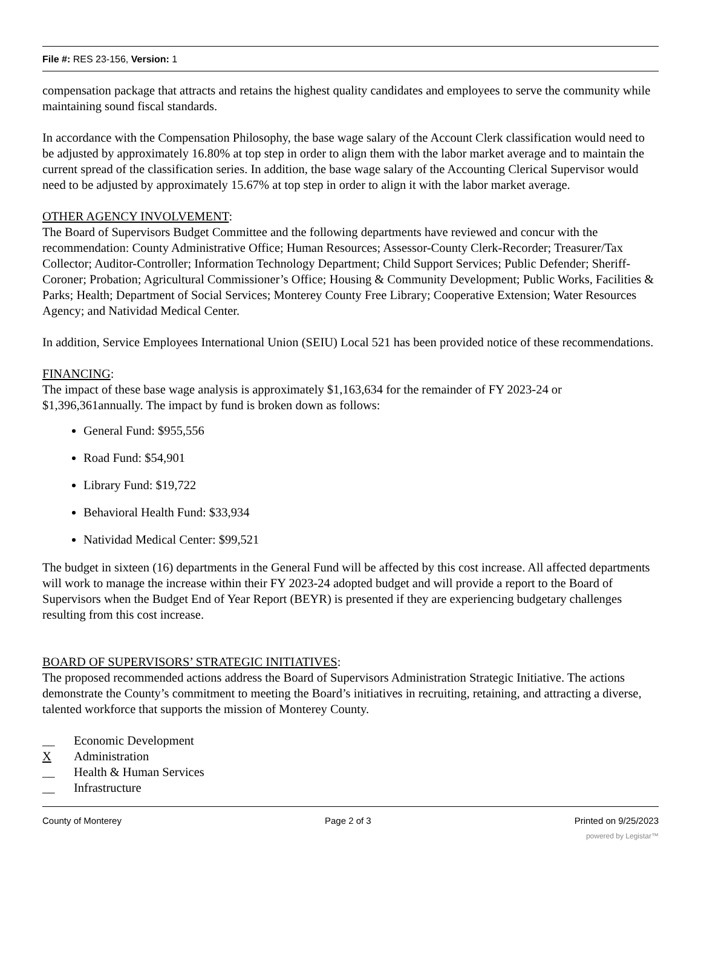File #: RES 23-156, Version: 1
compensation package that attracts and retains the highest quality candidates and employees to serve the community while maintaining sound fiscal standards.
In accordance with the Compensation Philosophy, the base wage salary of the Account Clerk classification would need to be adjusted by approximately 16.80% at top step in order to align them with the labor market average and to maintain the current spread of the classification series. In addition, the base wage salary of the Accounting Clerical Supervisor would need to be adjusted by approximately 15.67% at top step in order to align it with the labor market average.
OTHER AGENCY INVOLVEMENT:
The Board of Supervisors Budget Committee and the following departments have reviewed and concur with the recommendation: County Administrative Office; Human Resources; Assessor-County Clerk-Recorder; Treasurer/Tax Collector; Auditor-Controller; Information Technology Department; Child Support Services; Public Defender; Sheriff-Coroner; Probation; Agricultural Commissioner’s Office; Housing & Community Development; Public Works, Facilities & Parks; Health; Department of Social Services; Monterey County Free Library; Cooperative Extension; Water Resources Agency; and Natividad Medical Center.
In addition, Service Employees International Union (SEIU) Local 521 has been provided notice of these recommendations.
FINANCING:
The impact of these base wage analysis is approximately $1,163,634 for the remainder of FY 2023-24 or $1,396,361annually. The impact by fund is broken down as follows:
General Fund: $955,556
Road Fund: $54,901
Library Fund: $19,722
Behavioral Health Fund: $33,934
Natividad Medical Center: $99,521
The budget in sixteen (16) departments in the General Fund will be affected by this cost increase. All affected departments will work to manage the increase within their FY 2023-24 adopted budget and will provide a report to the Board of Supervisors when the Budget End of Year Report (BEYR) is presented if they are experiencing budgetary challenges resulting from this cost increase.
BOARD OF SUPERVISORS’ STRATEGIC INITIATIVES:
The proposed recommended actions address the Board of Supervisors Administration Strategic Initiative. The actions demonstrate the County’s commitment to meeting the Board’s initiatives in recruiting, retaining, and attracting a diverse, talented workforce that supports the mission of Monterey County.
__ Economic Development
X Administration
__ Health & Human Services
__ Infrastructure
County of Monterey Page 2 of 3 Printed on 9/25/2023
powered by Legistar™